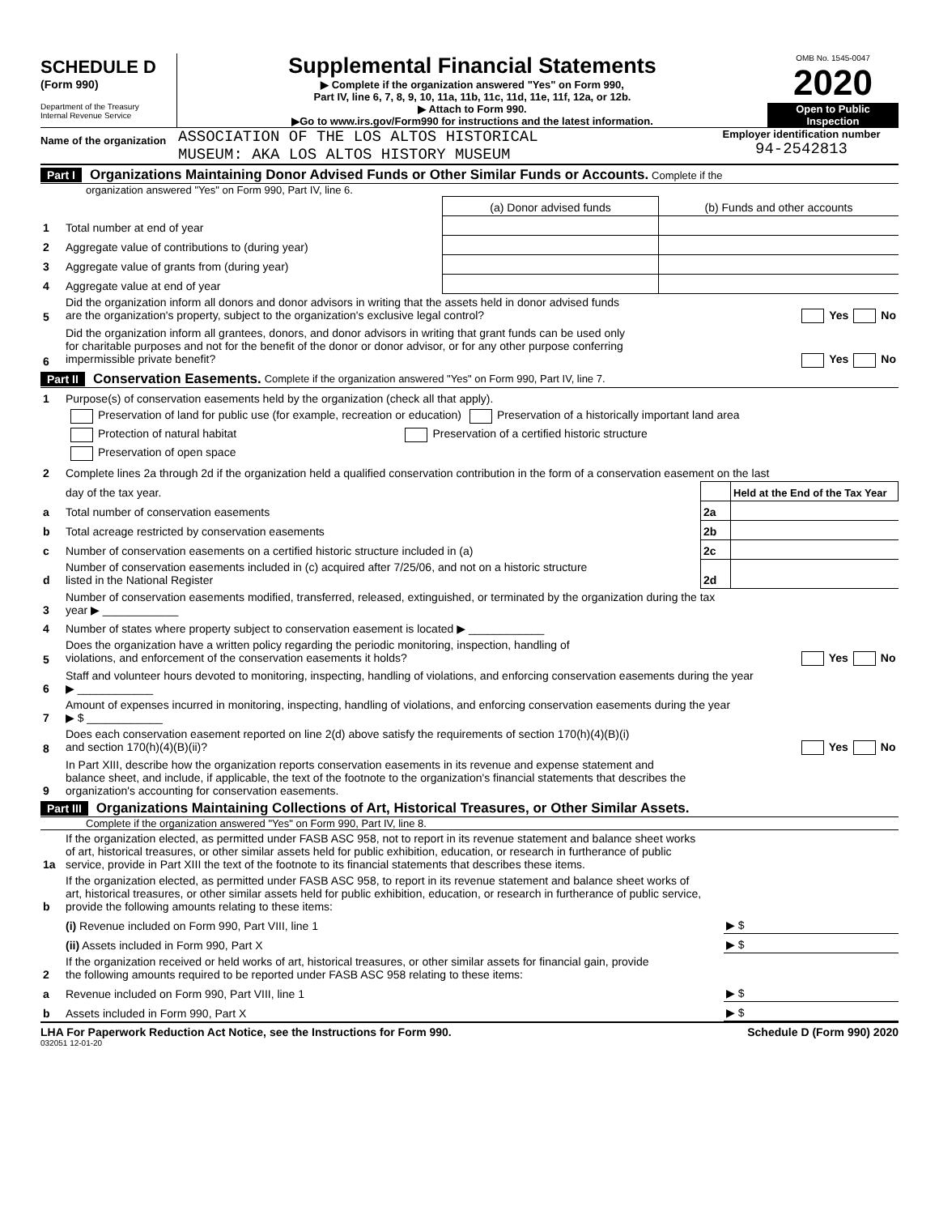SCHEDULE D
(Form 990)
Department of the Treasury
Internal Revenue Service
Supplemental Financial Statements
▶ Complete if the organization answered "Yes" on Form 990,
Part IV, line 6, 7, 8, 9, 10, 11a, 11b, 11c, 11d, 11e, 11f, 12a, or 12b.
▶ Attach to Form 990.
▶Go to www.irs.gov/Form990 for instructions and the latest information.
OMB No. 1545-0047
2020
Open to Public
Inspection
Name of the organization
ASSOCIATION OF THE LOS ALTOS HISTORICAL
MUSEUM: AKA LOS ALTOS HISTORY MUSEUM
Employer identification number
94-2542813
Part I Organizations Maintaining Donor Advised Funds or Other Similar Funds or Accounts. Complete if the
organization answered "Yes" on Form 990, Part IV, line 6.
| | | (a) Donor advised funds | (b) Funds and other accounts |
| 1 | Total number at end of year | | |
| 2 | Aggregate value of contributions to (during year) | | |
| 3 | Aggregate value of grants from (during year) | | |
| 4 | Aggregate value at end of year | | |
| 5 | Did the organization inform all donors and donor advisors in writing that the assets held in donor advised funds are the organization's property, subject to the organization's exclusive legal control? Yes No | | |
| 6 | Did the organization inform all grantees, donors, and donor advisors in writing that grant funds can be used only for charitable purposes and not for the benefit of the donor or donor advisor, or for any other purpose conferring impermissible private benefit? Yes No | | |
Part II Conservation Easements. Complete if the organization answered "Yes" on Form 990, Part IV, line 7.
| 1 | Purpose(s) of conservation easements held by the organization (check all that apply). | | |
| | Preservation of land for public use (for example, recreation or education) Preservation of a historically important land area | | |
| | Protection of natural habitat Preservation of a certified historic structure | | |
| | Preservation of open space | | |
| 2 | Complete lines 2a through 2d if the organization held a qualified conservation contribution in the form of a conservation easement on the last | | |
| | day of the tax year. | | Held at the End of the Tax Year |
| a | Total number of conservation easements | 2a | |
| b | Total acreage restricted by conservation easements | 2b | |
| c | Number of conservation easements on a certified historic structure included in (a) | 2c | |
| d | Number of conservation easements included in (c) acquired after 7/25/06, and not on a historic structure listed in the National Register | 2d | |
| 3 | Number of conservation easements modified, transferred, released, extinguished, or terminated by the organization during the tax year ▶ ____________ | | |
| 4 | Number of states where property subject to conservation easement is located ▶ ____________ | | |
| 5 | Does the organization have a written policy regarding the periodic monitoring, inspection, handling of violations, and enforcement of the conservation easements it holds? Yes No | | |
| 6 | Staff and volunteer hours devoted to monitoring, inspecting, handling of violations, and enforcing conservation easements during the year ▶ ____________ | | |
| 7 | Amount of expenses incurred in monitoring, inspecting, handling of violations, and enforcing conservation easements during the year ▶ $ ____________ | | |
| 8 | Does each conservation easement reported on line 2(d) above satisfy the requirements of section 170(h)(4)(B)(i) and section 170(h)(4)(B)(ii)? Yes No | | |
| 9 | In Part XIII, describe how the organization reports conservation easements in its revenue and expense statement and balance sheet, and include, if applicable, the text of the footnote to the organization's financial statements that describes the organization's accounting for conservation easements. | | |
Part III Organizations Maintaining Collections of Art, Historical Treasures, or Other Similar Assets.
Complete if the organization answered "Yes" on Form 990, Part IV, line 8.
| 1a | If the organization elected, as permitted under FASB ASC 958, not to report in its revenue statement and balance sheet works of art, historical treasures, or other similar assets held for public exhibition, education, or research in furtherance of public service, provide in Part XIII the text of the footnote to its financial statements that describes these items. | |
| b | If the organization elected, as permitted under FASB ASC 958, to report in its revenue statement and balance sheet works of art, historical treasures, or other similar assets held for public exhibition, education, or research in furtherance of public service, provide the following amounts relating to these items: | |
| | (i) Revenue included on Form 990, Part VIII, line 1 | ▶ $ |
| | (ii) Assets included in Form 990, Part X | ▶ $ |
| 2 | If the organization received or held works of art, historical treasures, or other similar assets for financial gain, provide the following amounts required to be reported under FASB ASC 958 relating to these items: | |
| a | Revenue included on Form 990, Part VIII, line 1 | ▶ $ |
| b | Assets included in Form 990, Part X | ▶ $ |
LHA For Paperwork Reduction Act Notice, see the Instructions for Form 990. Schedule D (Form 990) 2020
032051 12-01-20